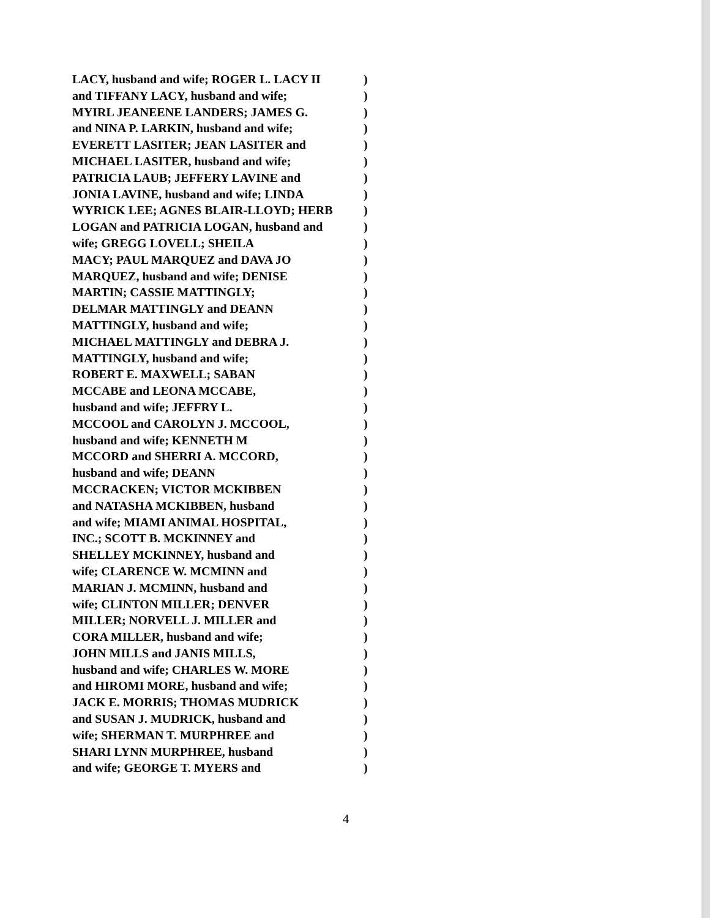LACY, husband and wife; ROGER L. LACY II )
and TIFFANY LACY, husband and wife; )
MYIRL JEANEENE LANDERS; JAMES G. )
and NINA P. LARKIN, husband and wife; )
EVERETT LASITER; JEAN LASITER and )
MICHAEL LASITER, husband and wife; )
PATRICIA LAUB; JEFFERY LAVINE and )
JONIA LAVINE, husband and wife; LINDA )
WYRICK LEE; AGNES BLAIR-LLOYD; HERB )
LOGAN and PATRICIA LOGAN, husband and )
wife; GREGG LOVELL; SHEILA )
MACY; PAUL MARQUEZ and DAVA JO )
MARQUEZ, husband and wife; DENISE )
MARTIN; CASSIE MATTINGLY; )
DELMAR MATTINGLY and DEANN )
MATTINGLY, husband and wife; )
MICHAEL MATTINGLY and DEBRA J. )
MATTINGLY, husband and wife; )
ROBERT E. MAXWELL; SABAN )
MCCABE and LEONA MCCABE, )
husband and wife; JEFFRY L. )
MCCOOL and CAROLYN J. MCCOOL, )
husband and wife; KENNETH M )
MCCORD and SHERRI A. MCCORD, )
husband and wife; DEANN )
MCCRACKEN; VICTOR MCKIBBEN )
and NATASHA MCKIBBEN, husband )
and wife; MIAMI ANIMAL HOSPITAL, )
INC.; SCOTT B. MCKINNEY and )
SHELLEY MCKINNEY, husband and )
wife; CLARENCE W. MCMINN and )
MARIAN J. MCMINN, husband and )
wife; CLINTON MILLER; DENVER )
MILLER; NORVELL J. MILLER and )
CORA MILLER, husband and wife; )
JOHN MILLS and JANIS MILLS, )
husband and wife; CHARLES W. MORE )
and HIROMI MORE, husband and wife; )
JACK E. MORRIS; THOMAS MUDRICK )
and SUSAN J. MUDRICK, husband and )
wife; SHERMAN T. MURPHREE and )
SHARI LYNN MURPHREE, husband )
and wife; GEORGE T. MYERS and )
4